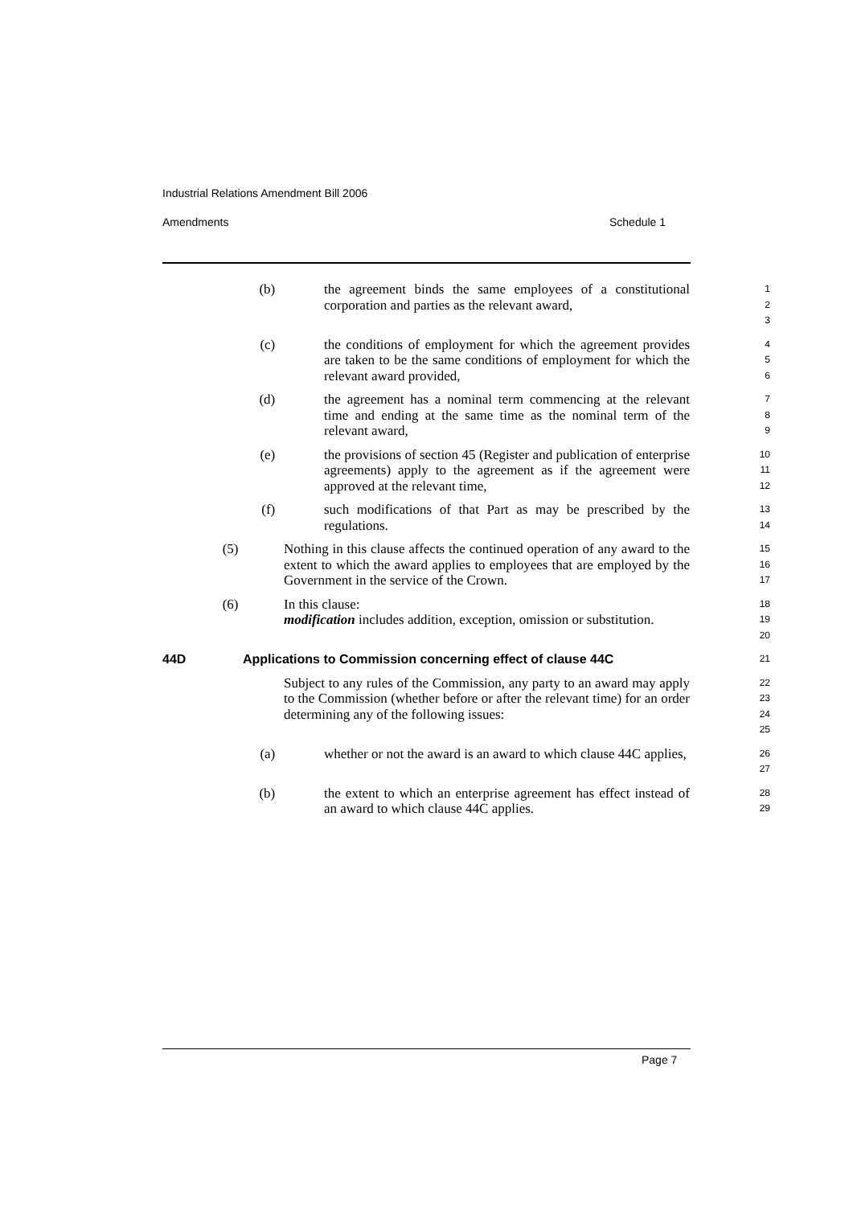Industrial Relations Amendment Bill 2006
Amendments Schedule 1
(b) the agreement binds the same employees of a constitutional corporation and parties as the relevant award,
1
2
3
(c) the conditions of employment for which the agreement provides are taken to be the same conditions of employment for which the relevant award provided,
4
5
6
(d) the agreement has a nominal term commencing at the relevant time and ending at the same time as the nominal term of the relevant award,
7
8
9
(e) the provisions of section 45 (Register and publication of enterprise agreements) apply to the agreement as if the agreement were approved at the relevant time,
10
11
12
(f) such modifications of that Part as may be prescribed by the regulations.
13
14
(5) Nothing in this clause affects the continued operation of any award to the extent to which the award applies to employees that are employed by the Government in the service of the Crown.
15
16
17
(6) In this clause:
modification includes addition, exception, omission or substitution.
18
19
20
44D Applications to Commission concerning effect of clause 44C
21
Subject to any rules of the Commission, any party to an award may apply to the Commission (whether before or after the relevant time) for an order determining any of the following issues:
22
23
24
25
(a) whether or not the award is an award to which clause 44C applies,
26
27
(b) the extent to which an enterprise agreement has effect instead of an award to which clause 44C applies.
28
29
Page 7